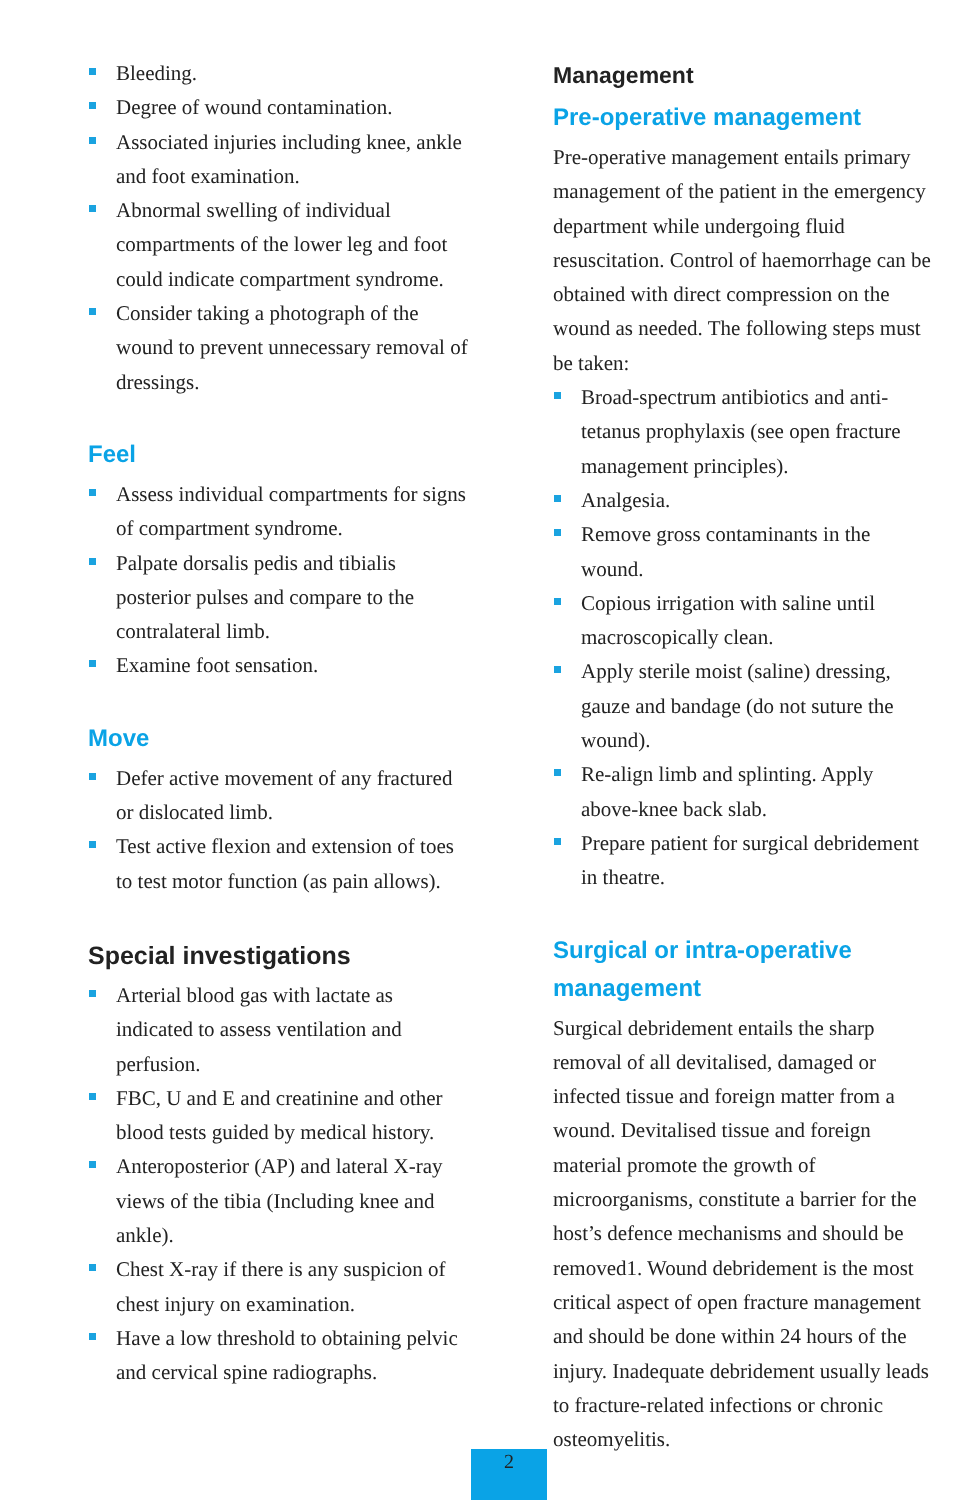Bleeding.
Degree of wound contamination.
Associated injuries including knee, ankle and foot examination.
Abnormal swelling of individual compartments of the lower leg and foot could indicate compartment syndrome.
Consider taking a photograph of the wound to prevent unnecessary removal of dressings.
Feel
Assess individual compartments for signs of compartment syndrome.
Palpate dorsalis pedis and tibialis posterior pulses and compare to the contralateral limb.
Examine foot sensation.
Move
Defer active movement of any fractured or dislocated limb.
Test active flexion and extension of toes to test motor function (as pain allows).
Special investigations
Arterial blood gas with lactate as indicated to assess ventilation and perfusion.
FBC, U and E and creatinine and other blood tests guided by medical history.
Anteroposterior (AP) and lateral X-ray views of the tibia (Including knee and ankle).
Chest X-ray if there is any suspicion of chest injury on examination.
Have a low threshold to obtaining pelvic and cervical spine radiographs.
Management
Pre-operative management
Pre-operative management entails primary management of the patient in the emergency department while undergoing fluid resuscitation. Control of haemorrhage can be obtained with direct compression on the wound as needed. The following steps must be taken:
Broad-spectrum antibiotics and anti-tetanus prophylaxis (see open fracture management principles).
Analgesia.
Remove gross contaminants in the wound.
Copious irrigation with saline until macroscopically clean.
Apply sterile moist (saline) dressing, gauze and bandage (do not suture the wound).
Re-align limb and splinting. Apply above-knee back slab.
Prepare patient for surgical debridement in theatre.
Surgical or intra-operative management
Surgical debridement entails the sharp removal of all devitalised, damaged or infected tissue and foreign matter from a wound. Devitalised tissue and foreign material promote the growth of microorganisms, constitute a barrier for the host’s defence mechanisms and should be removed1. Wound debridement is the most critical aspect of open fracture management and should be done within 24 hours of the injury. Inadequate debridement usually leads to fracture-related infections or chronic osteomyelitis.
2